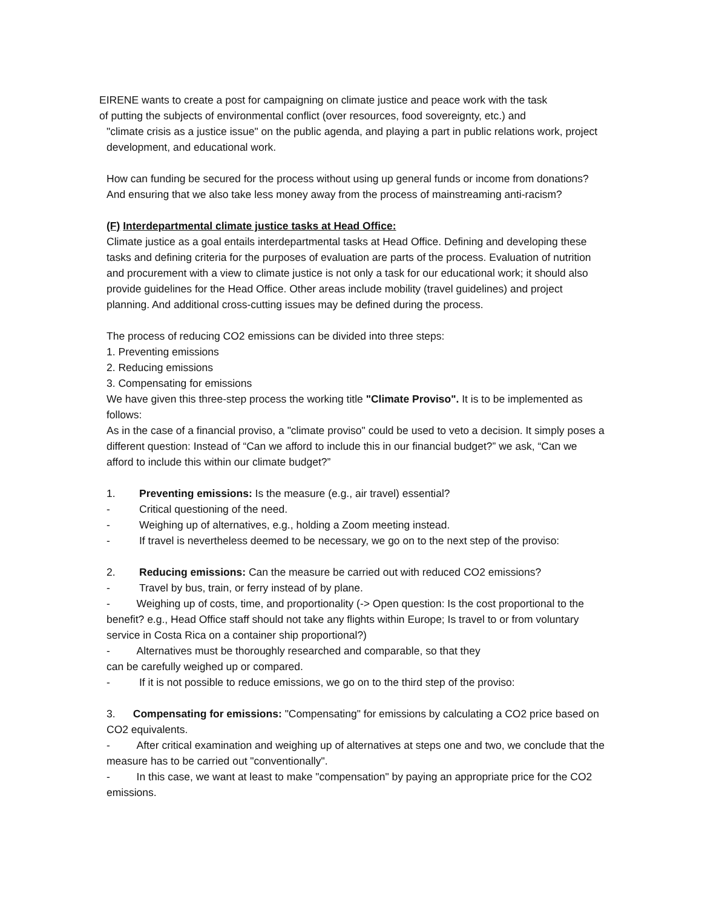EIRENE wants to create a post for campaigning on climate justice and peace work with the task
of putting the subjects of environmental conflict (over resources, food sovereignty, etc.) and
"climate crisis as a justice issue" on the public agenda, and playing a part in public relations work, project development, and educational work.
How can funding be secured for the process without using up general funds or income from donations? And ensuring that we also take less money away from the process of mainstreaming anti-racism?
(F) Interdepartmental climate justice tasks at Head Office:
Climate justice as a goal entails interdepartmental tasks at Head Office. Defining and developing these tasks and defining criteria for the purposes of evaluation are parts of the process. Evaluation of nutrition and procurement with a view to climate justice is not only a task for our educational work; it should also provide guidelines for the Head Office. Other areas include mobility (travel guidelines) and project planning. And additional cross-cutting issues may be defined during the process.
The process of reducing CO2 emissions can be divided into three steps:
1. Preventing emissions
2. Reducing emissions
3. Compensating for emissions
We have given this three-step process the working title "Climate Proviso". It is to be implemented as follows:
As in the case of a financial proviso, a "climate proviso" could be used to veto a decision. It simply poses a different question: Instead of “Can we afford to include this in our financial budget?” we ask, “Can we afford to include this within our climate budget?”
1. Preventing emissions: Is the measure (e.g., air travel) essential?
- Critical questioning of the need.
- Weighing up of alternatives, e.g., holding a Zoom meeting instead.
- If travel is nevertheless deemed to be necessary, we go on to the next step of the proviso:
2. Reducing emissions: Can the measure be carried out with reduced CO2 emissions?
- Travel by bus, train, or ferry instead of by plane.
- Weighing up of costs, time, and proportionality (-> Open question: Is the cost proportional to the benefit? e.g., Head Office staff should not take any flights within Europe; Is travel to or from voluntary service in Costa Rica on a container ship proportional?)
- Alternatives must be thoroughly researched and comparable, so that they
can be carefully weighed up or compared.
- If it is not possible to reduce emissions, we go on to the third step of the proviso:
3. Compensating for emissions: "Compensating" for emissions by calculating a CO2 price based on CO2 equivalents.
- After critical examination and weighing up of alternatives at steps one and two, we conclude that the measure has to be carried out "conventionally".
- In this case, we want at least to make "compensation" by paying an appropriate price for the CO2 emissions.